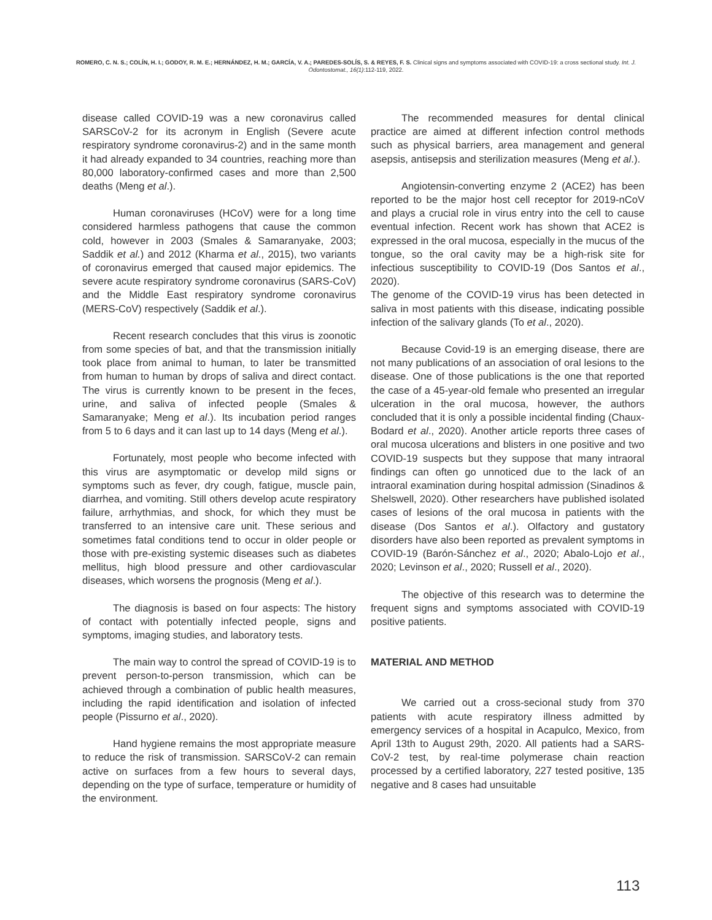ROMERO, C. N. S.; COLÍN, H. I.; GODOY, R. M. E.; HERNÁNDEZ, H. M.; GARCÍA, V. A.; PAREDES-SOLÍS, S. & REYES, F. S. Clinical signs and symptoms associated with COVID-19: a cross sectional study. Int. J. Odontostomat., 16(1):112-119, 2022.
disease called COVID-19 was a new coronavirus called SARSCoV-2 for its acronym in English (Severe acute respiratory syndrome coronavirus-2) and in the same month it had already expanded to 34 countries, reaching more than 80,000 laboratory-confirmed cases and more than 2,500 deaths (Meng et al.).
Human coronaviruses (HCoV) were for a long time considered harmless pathogens that cause the common cold, however in 2003 (Smales & Samaranyake, 2003; Saddik et al.) and 2012 (Kharma et al., 2015), two variants of coronavirus emerged that caused major epidemics. The severe acute respiratory syndrome coronavirus (SARS-CoV) and the Middle East respiratory syndrome coronavirus (MERS-CoV) respectively (Saddik et al.).
Recent research concludes that this virus is zoonotic from some species of bat, and that the transmission initially took place from animal to human, to later be transmitted from human to human by drops of saliva and direct contact. The virus is currently known to be present in the feces, urine, and saliva of infected people (Smales & Samaranyake; Meng et al.). Its incubation period ranges from 5 to 6 days and it can last up to 14 days (Meng et al.).
Fortunately, most people who become infected with this virus are asymptomatic or develop mild signs or symptoms such as fever, dry cough, fatigue, muscle pain, diarrhea, and vomiting. Still others develop acute respiratory failure, arrhythmias, and shock, for which they must be transferred to an intensive care unit. These serious and sometimes fatal conditions tend to occur in older people or those with pre-existing systemic diseases such as diabetes mellitus, high blood pressure and other cardiovascular diseases, which worsens the prognosis (Meng et al.).
The diagnosis is based on four aspects: The history of contact with potentially infected people, signs and symptoms, imaging studies, and laboratory tests.
The main way to control the spread of COVID-19 is to prevent person-to-person transmission, which can be achieved through a combination of public health measures, including the rapid identification and isolation of infected people (Pissurno et al., 2020).
Hand hygiene remains the most appropriate measure to reduce the risk of transmission. SARSCoV-2 can remain active on surfaces from a few hours to several days, depending on the type of surface, temperature or humidity of the environment.
The recommended measures for dental clinical practice are aimed at different infection control methods such as physical barriers, area management and general asepsis, antisepsis and sterilization measures (Meng et al.).
Angiotensin-converting enzyme 2 (ACE2) has been reported to be the major host cell receptor for 2019-nCoV and plays a crucial role in virus entry into the cell to cause eventual infection. Recent work has shown that ACE2 is expressed in the oral mucosa, especially in the mucus of the tongue, so the oral cavity may be a high-risk site for infectious susceptibility to COVID-19 (Dos Santos et al., 2020).
The genome of the COVID-19 virus has been detected in saliva in most patients with this disease, indicating possible infection of the salivary glands (To et al., 2020).
Because Covid-19 is an emerging disease, there are not many publications of an association of oral lesions to the disease. One of those publications is the one that reported the case of a 45-year-old female who presented an irregular ulceration in the oral mucosa, however, the authors concluded that it is only a possible incidental finding (Chaux-Bodard et al., 2020). Another article reports three cases of oral mucosa ulcerations and blisters in one positive and two COVID-19 suspects but they suppose that many intraoral findings can often go unnoticed due to the lack of an intraoral examination during hospital admission (Sinadinos & Shelswell, 2020). Other researchers have published isolated cases of lesions of the oral mucosa in patients with the disease (Dos Santos et al.). Olfactory and gustatory disorders have also been reported as prevalent symptoms in COVID-19 (Barón-Sánchez et al., 2020; Abalo-Lojo et al., 2020; Levinson et al., 2020; Russell et al., 2020).
The objective of this research was to determine the frequent signs and symptoms associated with COVID-19 positive patients.
MATERIAL AND METHOD
We carried out a cross-secional study from 370 patients with acute respiratory illness admitted by emergency services of a hospital in Acapulco, Mexico, from April 13th to August 29th, 2020. All patients had a SARS-CoV-2 test, by real-time polymerase chain reaction processed by a certified laboratory, 227 tested positive, 135 negative and 8 cases had unsuitable
113